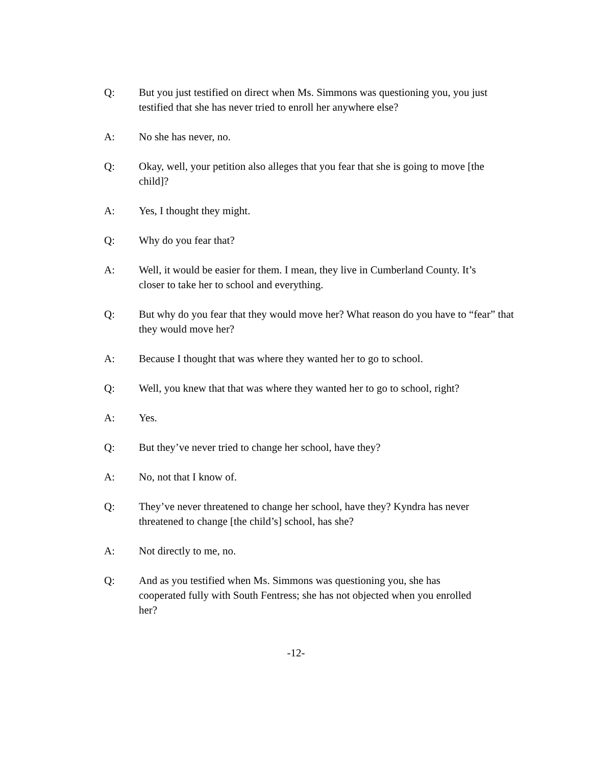Q: But you just testified on direct when Ms. Simmons was questioning you, you just testified that she has never tried to enroll her anywhere else?
A: No she has never, no.
Q: Okay, well, your petition also alleges that you fear that she is going to move [the child]?
A: Yes, I thought they might.
Q: Why do you fear that?
A: Well, it would be easier for them. I mean, they live in Cumberland County. It’s closer to take her to school and everything.
Q: But why do you fear that they would move her? What reason do you have to “fear” that they would move her?
A: Because I thought that was where they wanted her to go to school.
Q: Well, you knew that that was where they wanted her to go to school, right?
A: Yes.
Q: But they’ve never tried to change her school, have they?
A: No, not that I know of.
Q: They’ve never threatened to change her school, have they? Kyndra has never threatened to change [the child’s] school, has she?
A: Not directly to me, no.
Q: And as you testified when Ms. Simmons was questioning you, she has cooperated fully with South Fentress; she has not objected when you enrolled her?
-12-